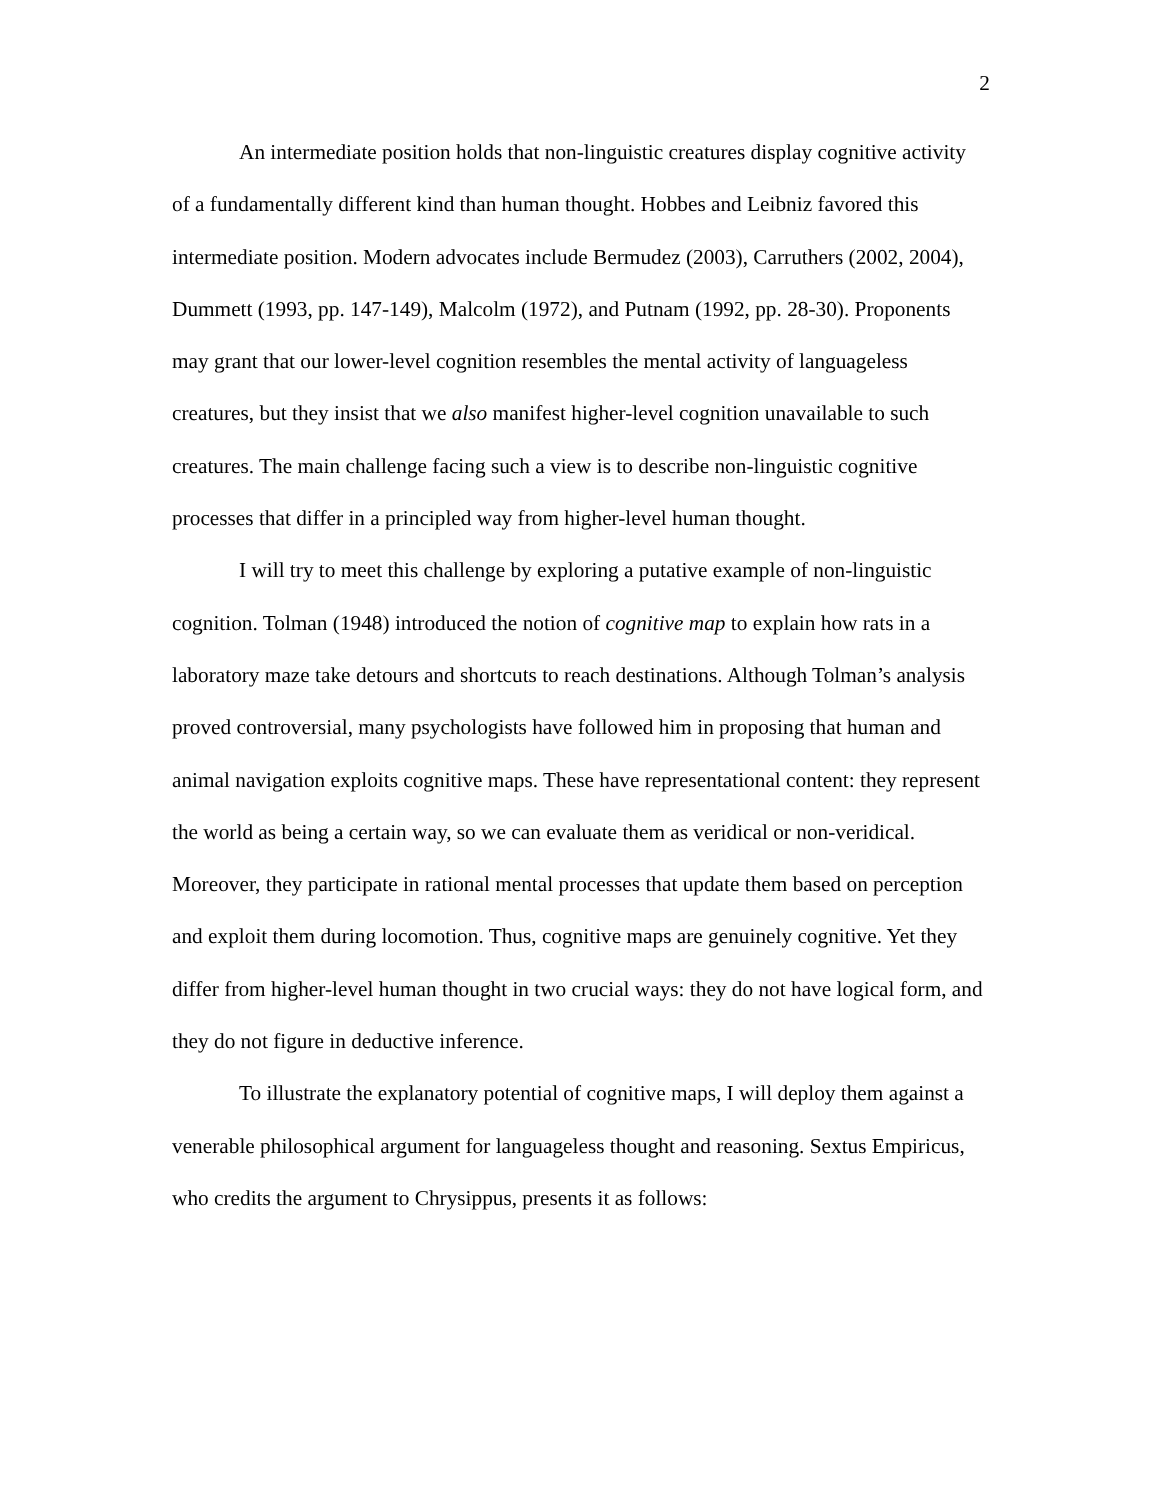2
An intermediate position holds that non-linguistic creatures display cognitive activity of a fundamentally different kind than human thought. Hobbes and Leibniz favored this intermediate position. Modern advocates include Bermudez (2003), Carruthers (2002, 2004), Dummett (1993, pp. 147-149), Malcolm (1972), and Putnam (1992, pp. 28-30). Proponents may grant that our lower-level cognition resembles the mental activity of languageless creatures, but they insist that we also manifest higher-level cognition unavailable to such creatures. The main challenge facing such a view is to describe non-linguistic cognitive processes that differ in a principled way from higher-level human thought.
I will try to meet this challenge by exploring a putative example of non-linguistic cognition. Tolman (1948) introduced the notion of cognitive map to explain how rats in a laboratory maze take detours and shortcuts to reach destinations. Although Tolman’s analysis proved controversial, many psychologists have followed him in proposing that human and animal navigation exploits cognitive maps. These have representational content: they represent the world as being a certain way, so we can evaluate them as veridical or non-veridical. Moreover, they participate in rational mental processes that update them based on perception and exploit them during locomotion. Thus, cognitive maps are genuinely cognitive. Yet they differ from higher-level human thought in two crucial ways: they do not have logical form, and they do not figure in deductive inference.
To illustrate the explanatory potential of cognitive maps, I will deploy them against a venerable philosophical argument for languageless thought and reasoning. Sextus Empiricus, who credits the argument to Chrysippus, presents it as follows: